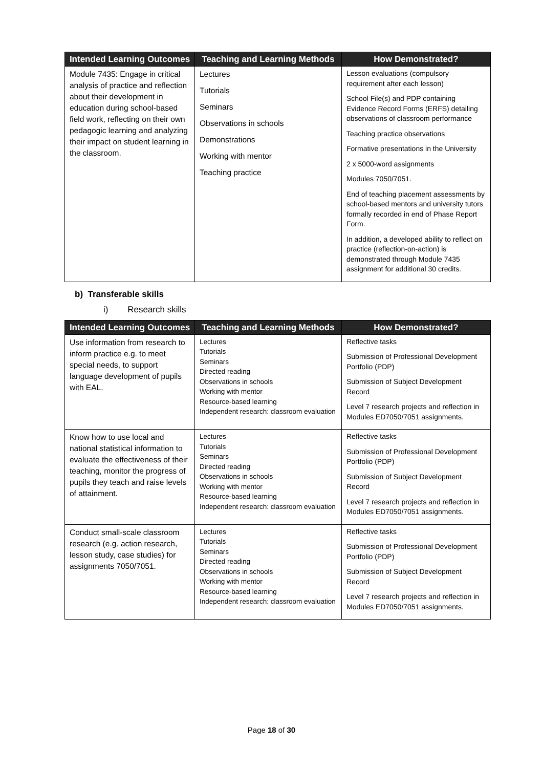| Intended Learning Outcomes | Teaching and Learning Methods | How Demonstrated? |
| --- | --- | --- |
| Module 7435: Engage in critical analysis of practice and reflection about their development in education during school-based field work, reflecting on their own pedagogic learning and analyzing their impact on student learning in the classroom. | Lectures Tutorials Seminars Observations in schools Demonstrations Working with mentor Teaching practice | Lesson evaluations (compulsory requirement after each lesson) School File(s) and PDP containing Evidence Record Forms (ERFS) detailing observations of classroom performance Teaching practice observations Formative presentations in the University 2 x 5000-word assignments Modules 7050/7051. End of teaching placement assessments by school-based mentors and university tutors formally recorded in end of Phase Report Form. In addition, a developed ability to reflect on practice (reflection-on-action) is demonstrated through Module 7435 assignment for additional 30 credits. |
b) Transferable skills
i) Research skills
| Intended Learning Outcomes | Teaching and Learning Methods | How Demonstrated? |
| --- | --- | --- |
| Use information from research to inform practice e.g. to meet special needs, to support language development of pupils with EAL. | Lectures Tutorials Seminars Directed reading Observations in schools Working with mentor Resource-based learning Independent research: classroom evaluation | Reflective tasks Submission of Professional Development Portfolio (PDP) Submission of Subject Development Record Level 7 research projects and reflection in Modules ED7050/7051 assignments. |
| Know how to use local and national statistical information to evaluate the effectiveness of their teaching, monitor the progress of pupils they teach and raise levels of attainment. | Lectures Tutorials Seminars Directed reading Observations in schools Working with mentor Resource-based learning Independent research: classroom evaluation | Reflective tasks Submission of Professional Development Portfolio (PDP) Submission of Subject Development Record Level 7 research projects and reflection in Modules ED7050/7051 assignments. |
| Conduct small-scale classroom research (e.g. action research, lesson study, case studies) for assignments 7050/7051. | Lectures Tutorials Seminars Directed reading Observations in schools Working with mentor Resource-based learning Independent research: classroom evaluation | Reflective tasks Submission of Professional Development Portfolio (PDP) Submission of Subject Development Record Level 7 research projects and reflection in Modules ED7050/7051 assignments. |
Page 18 of 30